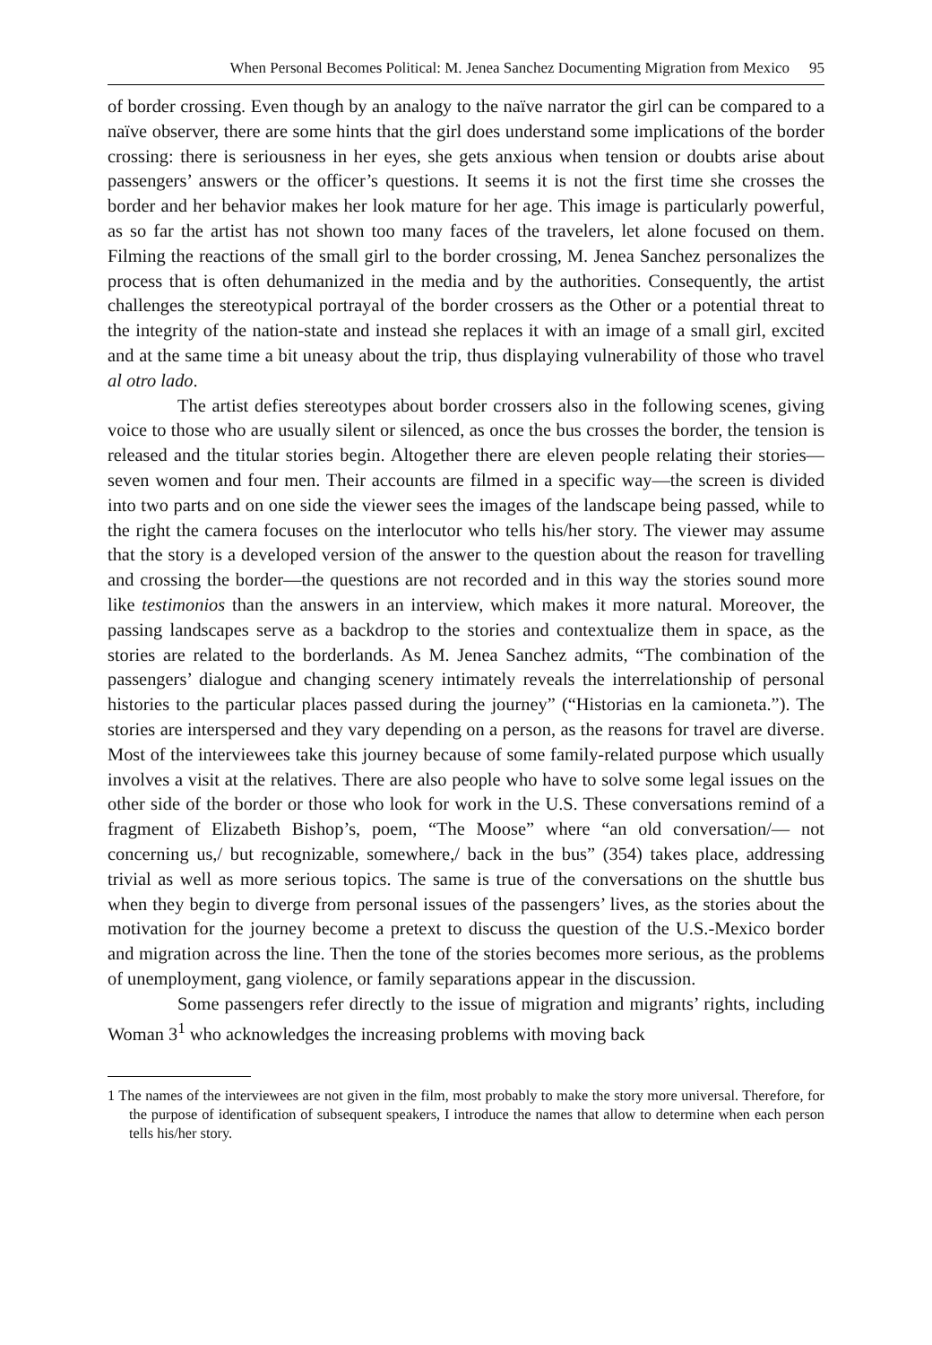When Personal Becomes Political: M. Jenea Sanchez Documenting Migration from Mexico 95
of border crossing. Even though by an analogy to the naïve narrator the girl can be compared to a naïve observer, there are some hints that the girl does understand some implications of the border crossing: there is seriousness in her eyes, she gets anxious when tension or doubts arise about passengers’ answers or the officer’s questions. It seems it is not the first time she crosses the border and her behavior makes her look mature for her age. This image is particularly powerful, as so far the artist has not shown too many faces of the travelers, let alone focused on them. Filming the reactions of the small girl to the border crossing, M. Jenea Sanchez personalizes the process that is often dehumanized in the media and by the authorities. Consequently, the artist challenges the stereotypical portrayal of the border crossers as the Other or a potential threat to the integrity of the nation-state and instead she replaces it with an image of a small girl, excited and at the same time a bit uneasy about the trip, thus displaying vulnerability of those who travel al otro lado.
The artist defies stereotypes about border crossers also in the following scenes, giving voice to those who are usually silent or silenced, as once the bus crosses the border, the tension is released and the titular stories begin. Altogether there are eleven people relating their stories—seven women and four men. Their accounts are filmed in a specific way—the screen is divided into two parts and on one side the viewer sees the images of the landscape being passed, while to the right the camera focuses on the interlocutor who tells his/her story. The viewer may assume that the story is a developed version of the answer to the question about the reason for travelling and crossing the border—the questions are not recorded and in this way the stories sound more like testimonios than the answers in an interview, which makes it more natural. Moreover, the passing landscapes serve as a backdrop to the stories and contextualize them in space, as the stories are related to the borderlands. As M. Jenea Sanchez admits, “The combination of the passengers’ dialogue and changing scenery intimately reveals the interrelationship of personal histories to the particular places passed during the journey” (“Historias en la camioneta.”). The stories are interspersed and they vary depending on a person, as the reasons for travel are diverse. Most of the interviewees take this journey because of some family-related purpose which usually involves a visit at the relatives. There are also people who have to solve some legal issues on the other side of the border or those who look for work in the U.S. These conversations remind of a fragment of Elizabeth Bishop’s, poem, “The Moose” where “an old conversation/— not concerning us,/ but recognizable, somewhere,/ back in the bus” (354) takes place, addressing trivial as well as more serious topics. The same is true of the conversations on the shuttle bus when they begin to diverge from personal issues of the passengers’ lives, as the stories about the motivation for the journey become a pretext to discuss the question of the U.S.-Mexico border and migration across the line. Then the tone of the stories becomes more serious, as the problems of unemployment, gang violence, or family separations appear in the discussion.
Some passengers refer directly to the issue of migration and migrants’ rights, including Woman 3<sup>1</sup> who acknowledges the increasing problems with moving back
1 The names of the interviewees are not given in the film, most probably to make the story more universal. Therefore, for the purpose of identification of subsequent speakers, I introduce the names that allow to determine when each person tells his/her story.